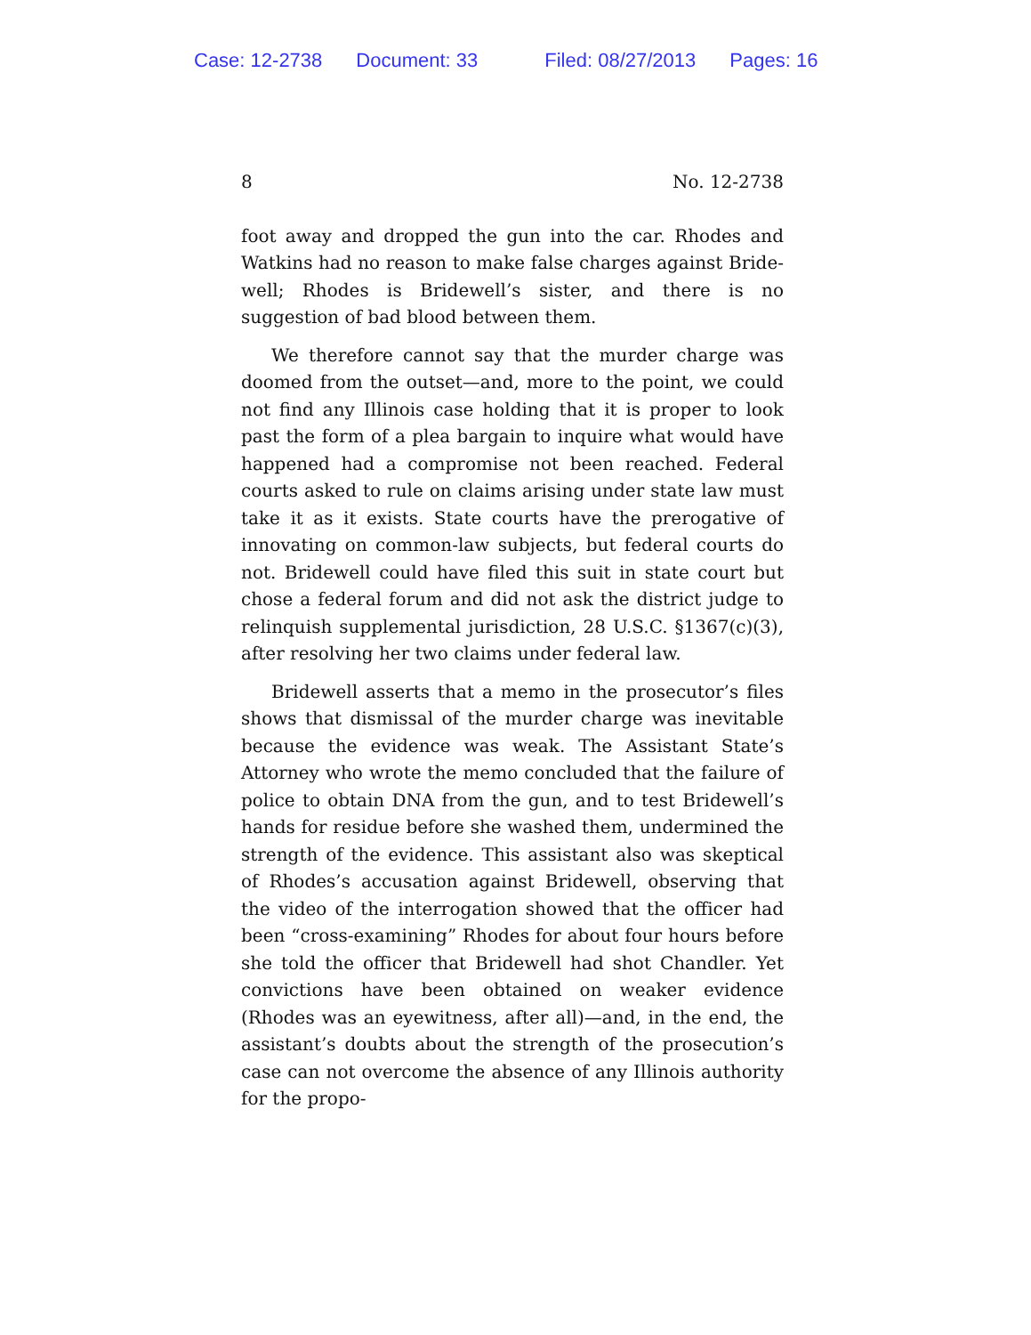Case: 12-2738 Document: 33 Filed: 08/27/2013 Pages: 16
8 No. 12-2738
foot away and dropped the gun into the car. Rhodes and Watkins had no reason to make false charges against Bride­well; Rhodes is Bridewell’s sister, and there is no suggestion of bad blood between them.
We therefore cannot say that the murder charge was doomed from the outset—and, more to the point, we could not find any Illinois case holding that it is proper to look past the form of a plea bargain to inquire what would have happened had a compromise not been reached. Federal courts asked to rule on claims arising under state law must take it as it exists. State courts have the prerogative of inno­vating on common-law subjects, but federal courts do not. Bridewell could have filed this suit in state court but chose a federal forum and did not ask the district judge to relinquish supplemental jurisdiction, 28 U.S.C. §1367(c)(3), after resolv­ing her two claims under federal law.
Bridewell asserts that a memo in the prosecutor’s files shows that dismissal of the murder charge was inevitable because the evidence was weak. The Assistant State’s Attor­ney who wrote the memo concluded that the failure of police to obtain DNA from the gun, and to test Bridewell’s hands for residue before she washed them, undermined the strength of the evidence. This assistant also was skeptical of Rhodes’s accusation against Bridewell, observing that the video of the interrogation showed that the officer had been “cross-examining” Rhodes for about four hours before she told the officer that Bridewell had shot Chandler. Yet convic­tions have been obtained on weaker evidence (Rhodes was an eyewitness, after all)—and, in the end, the assistant’s doubts about the strength of the prosecution’s case can not overcome the absence of any Illinois authority for the propo-